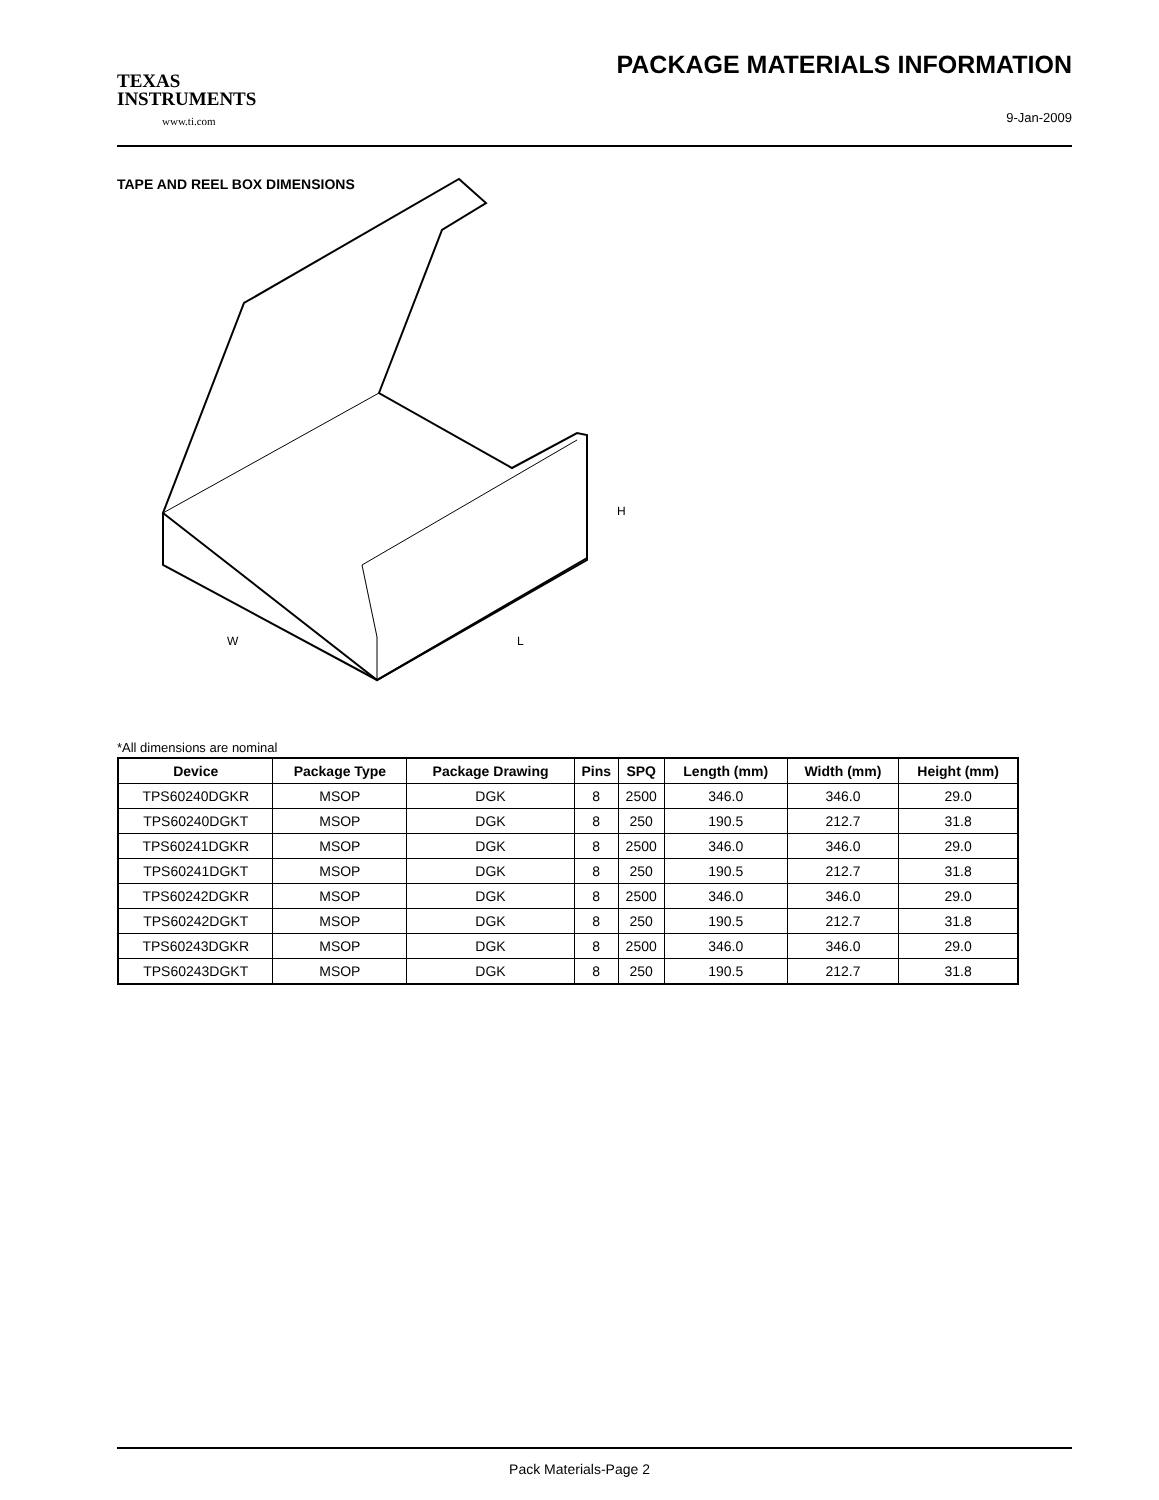TEXAS
INSTRUMENTS
www.ti.com
PACKAGE MATERIALS INFORMATION
9-Jan-2009
TAPE AND REEL BOX DIMENSIONS
W
L
H
*All dimensions are nominal
| Device | Package Type | Package Drawing | Pins | SPQ | Length (mm) | Width (mm) | Height (mm) |
| --- | --- | --- | --- | --- | --- | --- | --- |
| TPS60240DGKR | MSOP | DGK | 8 | 2500 | 346.0 | 346.0 | 29.0 |
| TPS60240DGKT | MSOP | DGK | 8 | 250 | 190.5 | 212.7 | 31.8 |
| TPS60241DGKR | MSOP | DGK | 8 | 2500 | 346.0 | 346.0 | 29.0 |
| TPS60241DGKT | MSOP | DGK | 8 | 250 | 190.5 | 212.7 | 31.8 |
| TPS60242DGKR | MSOP | DGK | 8 | 2500 | 346.0 | 346.0 | 29.0 |
| TPS60242DGKT | MSOP | DGK | 8 | 250 | 190.5 | 212.7 | 31.8 |
| TPS60243DGKR | MSOP | DGK | 8 | 2500 | 346.0 | 346.0 | 29.0 |
| TPS60243DGKT | MSOP | DGK | 8 | 250 | 190.5 | 212.7 | 31.8 |
Pack Materials-Page 2